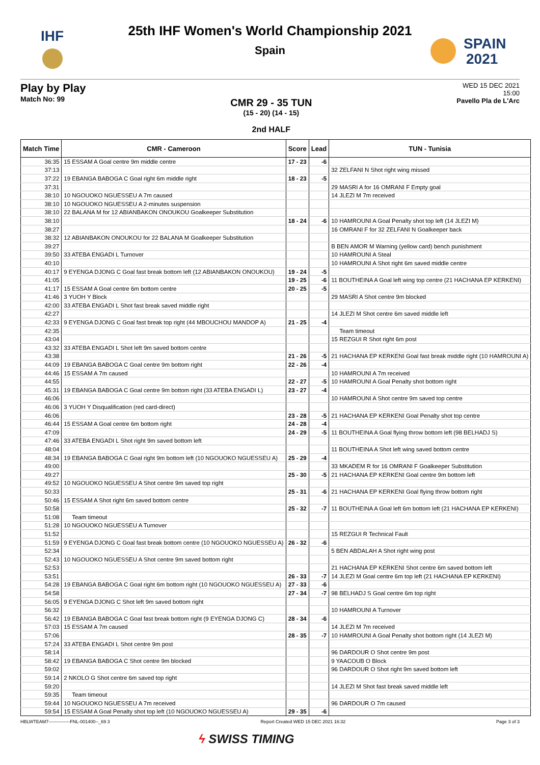IHF
SPAIN
2021
25th IHF Women's World Championship 2021
Spain
Play by Play
Match No: 99
CMR 29 - 35 TUN
(15 - 20) (14 - 15)
2nd HALF
WED 15 DEC 2021
15:00
Pavello Pla de L'Arc
| Match Time | CMR - Cameroon | Score | Lead | TUN - Tunisia |
| --- | --- | --- | --- | --- |
| 36:35 | 15 ESSAM A Goal centre 9m middle centre | 17 - 23 | -6 | |
| 37:13 | | | | 32 ZELFANI N Shot right wing missed |
| 37:22 | 19 EBANGA BABOGA C Goal right 6m middle right | 18 - 23 | -5 | |
| 37:31 | | | | 29 MASRI A for 16 OMRANI F Empty goal |
| 38:10 | 10 NGOUOKO NGUESSEU A 7m caused | | | 14 JLEZI M 7m received |
| 38:10 | 10 NGOUOKO NGUESSEU A 2-minutes suspension | | | |
| 38:10 | 22 BALANA M for 12 ABIANBAKON ONOUKOU Goalkeeper Substitution | | | |
| 38:10 | | 18 - 24 | -6 | 10 HAMROUNI A Goal Penalty shot top left (14 JLEZI M) |
| 38:27 | | | | 16 OMRANI F for 32 ZELFANI N Goalkeeper back |
| 38:32 | 12 ABIANBAKON ONOUKOU for 22 BALANA M Goalkeeper Substitution | | | |
| 39:27 | | | | B BEN AMOR M Warning (yellow card) bench punishment |
| 39:50 | 33 ATEBA ENGADI L Turnover | | | 10 HAMROUNI A Steal |
| 40:10 | | | | 10 HAMROUNI A Shot right 6m saved middle centre |
| 40:17 | 9 EYENGA DJONG C Goal fast break bottom left (12 ABIANBAKON ONOUKOU) | 19 - 24 | -5 | |
| 41:05 | | 19 - 25 | -6 | 11 BOUTHEINA A Goal left wing top centre (21 HACHANA EP KERKENI) |
| 41:17 | 15 ESSAM A Goal centre 6m bottom centre | 20 - 25 | -5 | |
| 41:46 | 3 YUOH Y Block | | | 29 MASRI A Shot centre 9m blocked |
| 42:00 | 33 ATEBA ENGADI L Shot fast break saved middle right | | | |
| 42:27 | | | | 14 JLEZI M Shot centre 6m saved middle left |
| 42:33 | 9 EYENGA DJONG C Goal fast break top right (44 MBOUCHOU MANDOP A) | 21 - 25 | -4 | |
| 42:35 | | | | Team timeout |
| 43:04 | | | | 15 REZGUI R Shot right 6m post |
| 43:32 | 33 ATEBA ENGADI L Shot left 9m saved bottom centre | | | |
| 43:38 | | 21 - 26 | -5 | 21 HACHANA EP KERKENI Goal fast break middle right (10 HAMROUNI A) |
| 44:09 | 19 EBANGA BABOGA C Goal centre 9m bottom right | 22 - 26 | -4 | |
| 44:46 | 15 ESSAM A 7m caused | | | 10 HAMROUNI A 7m received |
| 44:55 | | 22 - 27 | -5 | 10 HAMROUNI A Goal Penalty shot bottom right |
| 45:31 | 19 EBANGA BABOGA C Goal centre 9m bottom right (33 ATEBA ENGADI L) | 23 - 27 | -4 | |
| 46:06 | | | | 10 HAMROUNI A Shot centre 9m saved top centre |
| 46:06 | 3 YUOH Y Disqualification (red card-direct) | | | |
| 46:06 | | 23 - 28 | -5 | 21 HACHANA EP KERKENI Goal Penalty shot top centre |
| 46:44 | 15 ESSAM A Goal centre 6m bottom right | 24 - 28 | -4 | |
| 47:09 | | 24 - 29 | -5 | 11 BOUTHEINA A Goal flying throw bottom left (98 BELHADJ S) |
| 47:46 | 33 ATEBA ENGADI L Shot right 9m saved bottom left | | | |
| 48:04 | | | | 11 BOUTHEINA A Shot left wing saved bottom centre |
| 48:34 | 19 EBANGA BABOGA C Goal right 9m bottom left (10 NGOUOKO NGUESSEU A) | 25 - 29 | -4 | |
| 49:00 | | | | 33 MKADEM R for 16 OMRANI F Goalkeeper Substitution |
| 49:27 | | 25 - 30 | -5 | 21 HACHANA EP KERKENI Goal centre 9m bottom left |
| 49:52 | 10 NGOUOKO NGUESSEU A Shot centre 9m saved top right | | | |
| 50:33 | | 25 - 31 | -6 | 21 HACHANA EP KERKENI Goal flying throw bottom right |
| 50:46 | 15 ESSAM A Shot right 6m saved bottom centre | | | |
| 50:58 | | 25 - 32 | -7 | 11 BOUTHEINA A Goal left 6m bottom left (21 HACHANA EP KERKENI) |
| 51:08 | Team timeout | | | |
| 51:28 | 10 NGOUOKO NGUESSEU A Turnover | | | |
| 51:52 | | | | 15 REZGUI R Technical Fault |
| 51:59 | 9 EYENGA DJONG C Goal fast break bottom centre (10 NGOUOKO NGUESSEU A) | 26 - 32 | -6 | |
| 52:34 | | | | 5 BEN ABDALAH A Shot right wing post |
| 52:43 | 10 NGOUOKO NGUESSEU A Shot centre 9m saved bottom right | | | |
| 52:53 | | | | 21 HACHANA EP KERKENI Shot centre 6m saved bottom left |
| 53:51 | | 26 - 33 | -7 | 14 JLEZI M Goal centre 6m top left (21 HACHANA EP KERKENI) |
| 54:28 | 19 EBANGA BABOGA C Goal right 6m bottom right (10 NGOUOKO NGUESSEU A) | 27 - 33 | -6 | |
| 54:58 | | 27 - 34 | -7 | 98 BELHADJ S Goal centre 6m top right |
| 56:05 | 9 EYENGA DJONG C Shot left 9m saved bottom right | | | |
| 56:32 | | | | 10 HAMROUNI A Turnover |
| 56:42 | 19 EBANGA BABOGA C Goal fast break bottom right (9 EYENGA DJONG C) | 28 - 34 | -6 | |
| 57:03 | 15 ESSAM A 7m caused | | | 14 JLEZI M 7m received |
| 57:06 | | 28 - 35 | -7 | 10 HAMROUNI A Goal Penalty shot bottom right (14 JLEZI M) |
| 57:24 | 33 ATEBA ENGADI L Shot centre 9m post | | | |
| 58:14 | | | | 96 DARDOUR O Shot centre 9m post |
| 58:42 | 19 EBANGA BABOGA C Shot centre 9m blocked | | | 9 YAACOUB O Block |
| 59:02 | | | | 96 DARDOUR O Shot right 9m saved bottom left |
| 59:14 | 2 NKOLO G Shot centre 6m saved top right | | | |
| 59:20 | | | | 14 JLEZI M Shot fast break saved middle left |
| 59:35 | Team timeout | | | |
| 59:44 | 10 NGOUOKO NGUESSEU A 7m received | | | 96 DARDOUR O 7m caused |
| 59:54 | 15 ESSAM A Goal Penalty shot top left (10 NGOUOKO NGUESSEU A) | 29 - 35 | -6 | |
HBLWTEAM7--------------FNL-001400--_69 3 Report Created WED 15 DEC 2021 16:32 Page 3 of 3
ϟ SWISS TIMING